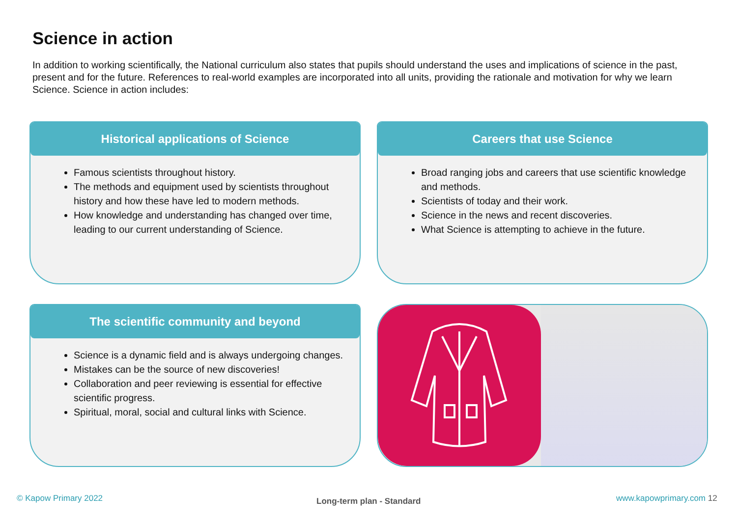Science in action
In addition to working scientifically, the National curriculum also states that pupils should understand the uses and implications of science in the past, present and for the future. References to real-world examples are incorporated into all units, providing the rationale and motivation for why we learn Science. Science in action includes:
Historical applications of Science
Famous scientists throughout history.
The methods and equipment used by scientists throughout history and how these have led to modern methods.
How knowledge and understanding has changed over time, leading to our current understanding of Science.
Careers that use Science
Broad ranging jobs and careers that use scientific knowledge and methods.
Scientists of today and their work.
Science in the news and recent discoveries.
What Science is attempting to achieve in the future.
The scientific community and beyond
Science is a dynamic field and is always undergoing changes.
Mistakes can be the source of new discoveries!
Collaboration and peer reviewing is essential for effective scientific progress.
Spiritual, moral, social and cultural links with Science.
© Kapow Primary 2022 Long-term plan - Standard www.kapowprimary.com 12